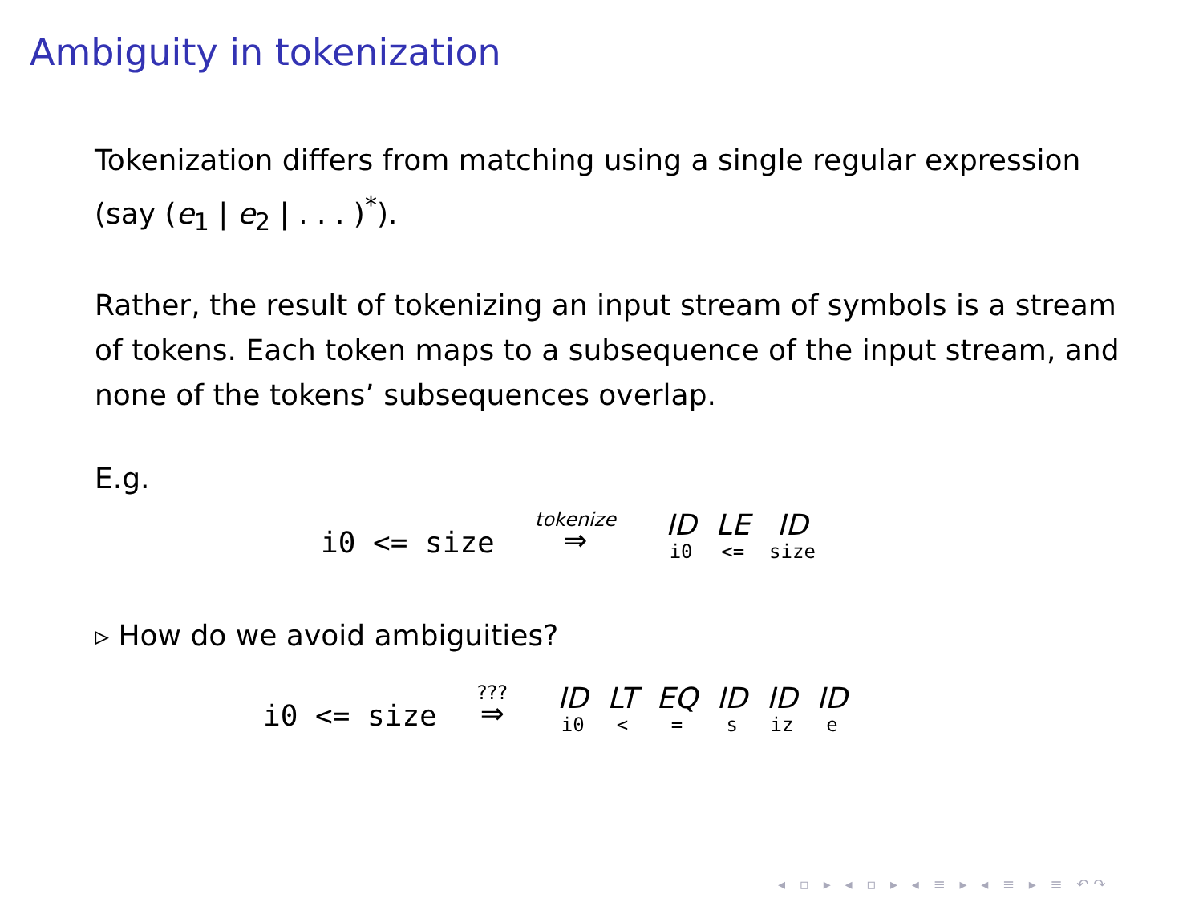Ambiguity in tokenization
Tokenization differs from matching using a single regular expression (say (e<sub>1</sub> | e<sub>2</sub> | . . . )<sup>*</sup>).
Rather, the result of tokenizing an input stream of symbols is a stream of tokens. Each token maps to a subsequence of the input stream, and none of the tokens’ subsequences overlap.
E.g.
i0 <= size tokenize ⇒ ID i0 LE <= ID size
▹ How do we avoid ambiguities?
i0 <= size ??? ⇒ ID i0 LT < EQ = ID s ID iz ID e
◂ ▫ ▸ ◂ ▫ ▸ ◂ ≡ ▸ ◂ ≡ ▸ ≡ ↶↷